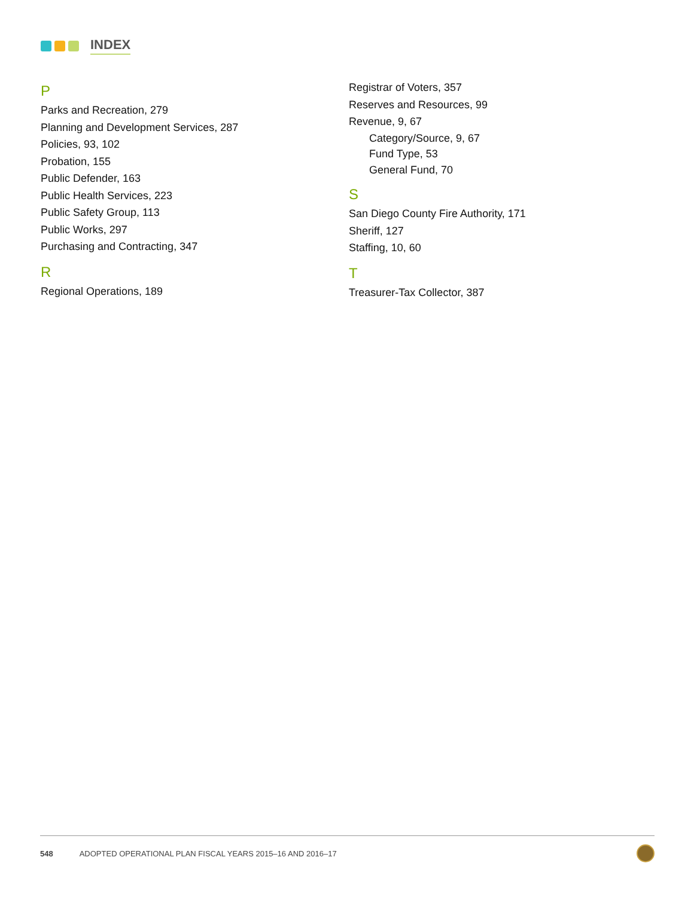INDEX
P
Parks and Recreation, 279
Planning and Development Services, 287
Policies, 93, 102
Probation, 155
Public Defender, 163
Public Health Services, 223
Public Safety Group, 113
Public Works, 297
Purchasing and Contracting, 347
R
Regional Operations, 189
Registrar of Voters, 357
Reserves and Resources, 99
Revenue, 9, 67
Category/Source, 9, 67
Fund Type, 53
General Fund, 70
S
San Diego County Fire Authority, 171
Sheriff, 127
Staffing, 10, 60
T
Treasurer-Tax Collector, 387
548 ADOPTED OPERATIONAL PLAN FISCAL YEARS 2015–16 AND 2016–17